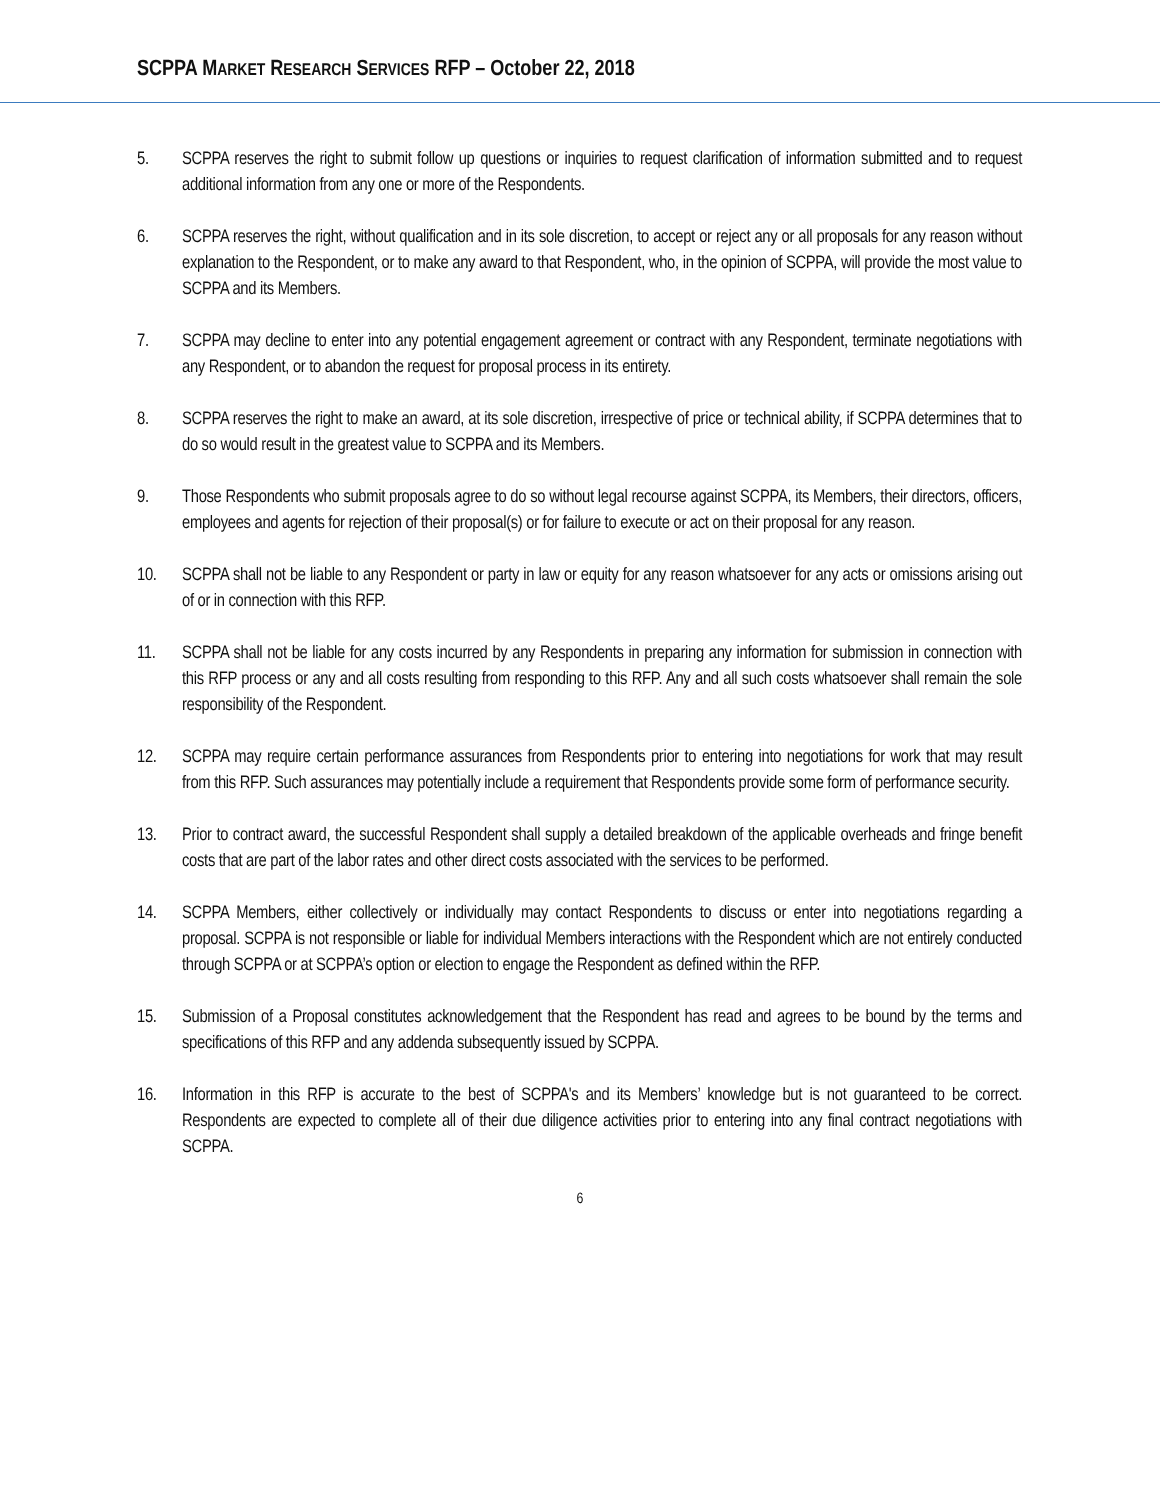SCPPA MARKET RESEARCH SERVICES RFP – October 22, 2018
5. SCPPA reserves the right to submit follow up questions or inquiries to request clarification of information submitted and to request additional information from any one or more of the Respondents.
6. SCPPA reserves the right, without qualification and in its sole discretion, to accept or reject any or all proposals for any reason without explanation to the Respondent, or to make any award to that Respondent, who, in the opinion of SCPPA, will provide the most value to SCPPA and its Members.
7. SCPPA may decline to enter into any potential engagement agreement or contract with any Respondent, terminate negotiations with any Respondent, or to abandon the request for proposal process in its entirety.
8. SCPPA reserves the right to make an award, at its sole discretion, irrespective of price or technical ability, if SCPPA determines that to do so would result in the greatest value to SCPPA and its Members.
9. Those Respondents who submit proposals agree to do so without legal recourse against SCPPA, its Members, their directors, officers, employees and agents for rejection of their proposal(s) or for failure to execute or act on their proposal for any reason.
10. SCPPA shall not be liable to any Respondent or party in law or equity for any reason whatsoever for any acts or omissions arising out of or in connection with this RFP.
11. SCPPA shall not be liable for any costs incurred by any Respondents in preparing any information for submission in connection with this RFP process or any and all costs resulting from responding to this RFP. Any and all such costs whatsoever shall remain the sole responsibility of the Respondent.
12. SCPPA may require certain performance assurances from Respondents prior to entering into negotiations for work that may result from this RFP. Such assurances may potentially include a requirement that Respondents provide some form of performance security.
13. Prior to contract award, the successful Respondent shall supply a detailed breakdown of the applicable overheads and fringe benefit costs that are part of the labor rates and other direct costs associated with the services to be performed.
14. SCPPA Members, either collectively or individually may contact Respondents to discuss or enter into negotiations regarding a proposal. SCPPA is not responsible or liable for individual Members interactions with the Respondent which are not entirely conducted through SCPPA or at SCPPA’s option or election to engage the Respondent as defined within the RFP.
15. Submission of a Proposal constitutes acknowledgement that the Respondent has read and agrees to be bound by the terms and specifications of this RFP and any addenda subsequently issued by SCPPA.
16. Information in this RFP is accurate to the best of SCPPA's and its Members’ knowledge but is not guaranteed to be correct. Respondents are expected to complete all of their due diligence activities prior to entering into any final contract negotiations with SCPPA.
6